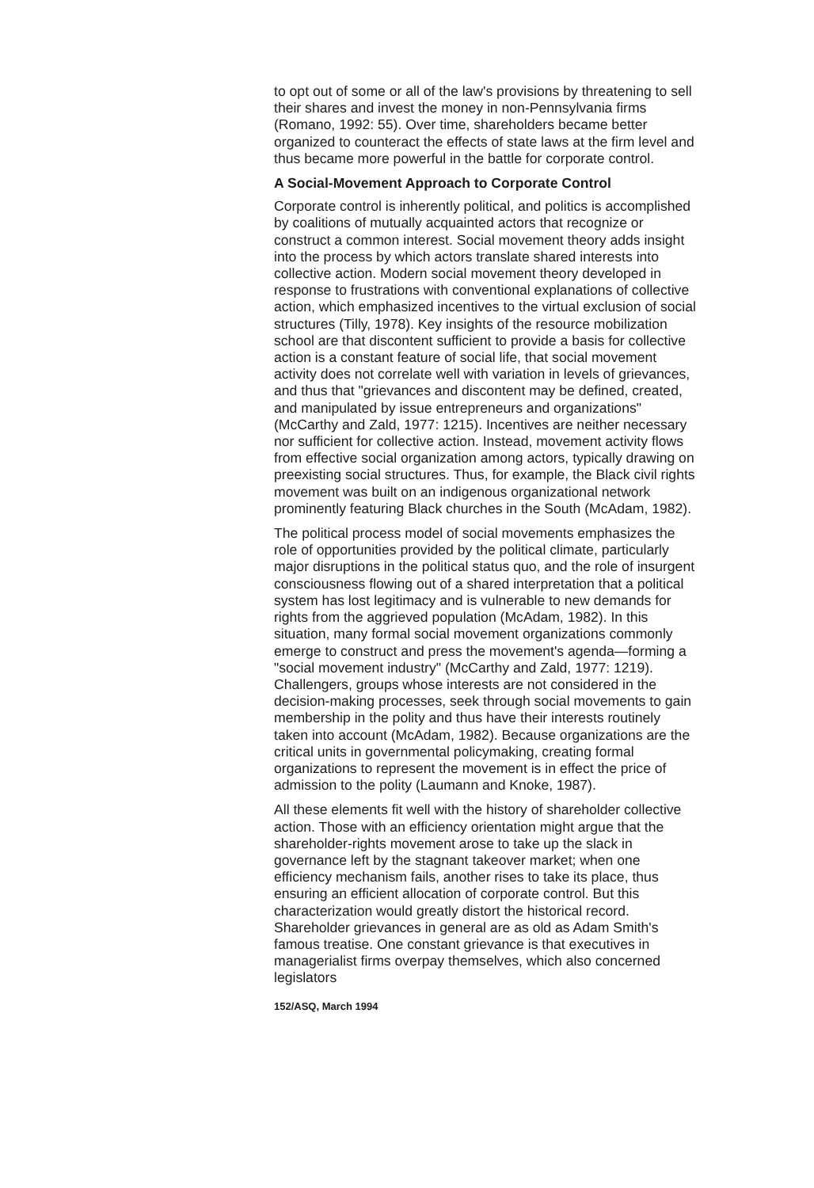to opt out of some or all of the law's provisions by threatening to sell their shares and invest the money in non-Pennsylvania firms (Romano, 1992: 55). Over time, shareholders became better organized to counteract the effects of state laws at the firm level and thus became more powerful in the battle for corporate control.
A Social-Movement Approach to Corporate Control
Corporate control is inherently political, and politics is accomplished by coalitions of mutually acquainted actors that recognize or construct a common interest. Social movement theory adds insight into the process by which actors translate shared interests into collective action. Modern social movement theory developed in response to frustrations with conventional explanations of collective action, which emphasized incentives to the virtual exclusion of social structures (Tilly, 1978). Key insights of the resource mobilization school are that discontent sufficient to provide a basis for collective action is a constant feature of social life, that social movement activity does not correlate well with variation in levels of grievances, and thus that "grievances and discontent may be defined, created, and manipulated by issue entrepreneurs and organizations" (McCarthy and Zald, 1977: 1215). Incentives are neither necessary nor sufficient for collective action. Instead, movement activity flows from effective social organization among actors, typically drawing on preexisting social structures. Thus, for example, the Black civil rights movement was built on an indigenous organizational network prominently featuring Black churches in the South (McAdam, 1982).
The political process model of social movements emphasizes the role of opportunities provided by the political climate, particularly major disruptions in the political status quo, and the role of insurgent consciousness flowing out of a shared interpretation that a political system has lost legitimacy and is vulnerable to new demands for rights from the aggrieved population (McAdam, 1982). In this situation, many formal social movement organizations commonly emerge to construct and press the movement's agenda—forming a "social movement industry" (McCarthy and Zald, 1977: 1219). Challengers, groups whose interests are not considered in the decision-making processes, seek through social movements to gain membership in the polity and thus have their interests routinely taken into account (McAdam, 1982). Because organizations are the critical units in governmental policymaking, creating formal organizations to represent the movement is in effect the price of admission to the polity (Laumann and Knoke, 1987).
All these elements fit well with the history of shareholder collective action. Those with an efficiency orientation might argue that the shareholder-rights movement arose to take up the slack in governance left by the stagnant takeover market; when one efficiency mechanism fails, another rises to take its place, thus ensuring an efficient allocation of corporate control. But this characterization would greatly distort the historical record. Shareholder grievances in general are as old as Adam Smith's famous treatise. One constant grievance is that executives in managerialist firms overpay themselves, which also concerned legislators
152/ASQ, March 1994